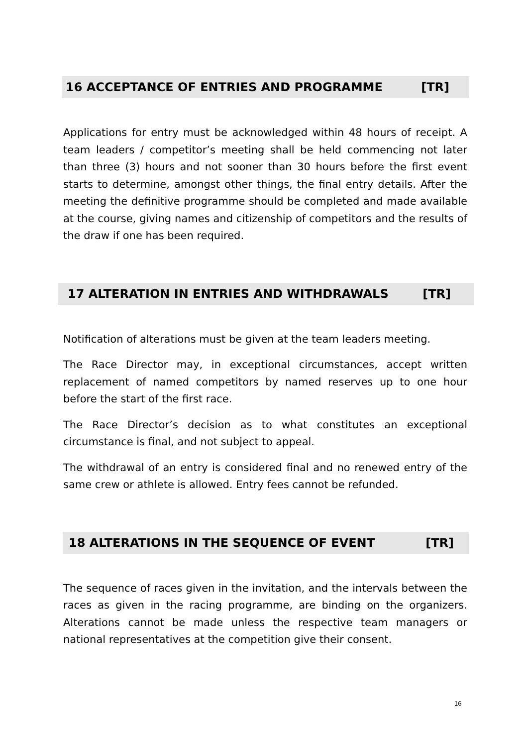16 ACCEPTANCE OF ENTRIES AND PROGRAMME [TR]
Applications for entry must be acknowledged within 48 hours of receipt. A team leaders / competitor’s meeting shall be held commencing not later than three (3) hours and not sooner than 30 hours before the first event starts to determine, amongst other things, the final entry details. After the meeting the definitive programme should be completed and made available at the course, giving names and citizenship of competitors and the results of the draw if one has been required.
17 ALTERATION IN ENTRIES AND WITHDRAWALS [TR]
Notification of alterations must be given at the team leaders meeting.
The Race Director may, in exceptional circumstances, accept written replacement of named competitors by named reserves up to one hour before the start of the first race.
The Race Director’s decision as to what constitutes an exceptional circumstance is final, and not subject to appeal.
The withdrawal of an entry is considered final and no renewed entry of the same crew or athlete is allowed. Entry fees cannot be refunded.
18 ALTERATIONS IN THE SEQUENCE OF EVENT [TR]
The sequence of races given in the invitation, and the intervals between the races as given in the racing programme, are binding on the organizers. Alterations cannot be made unless the respective team managers or national representatives at the competition give their consent.
16